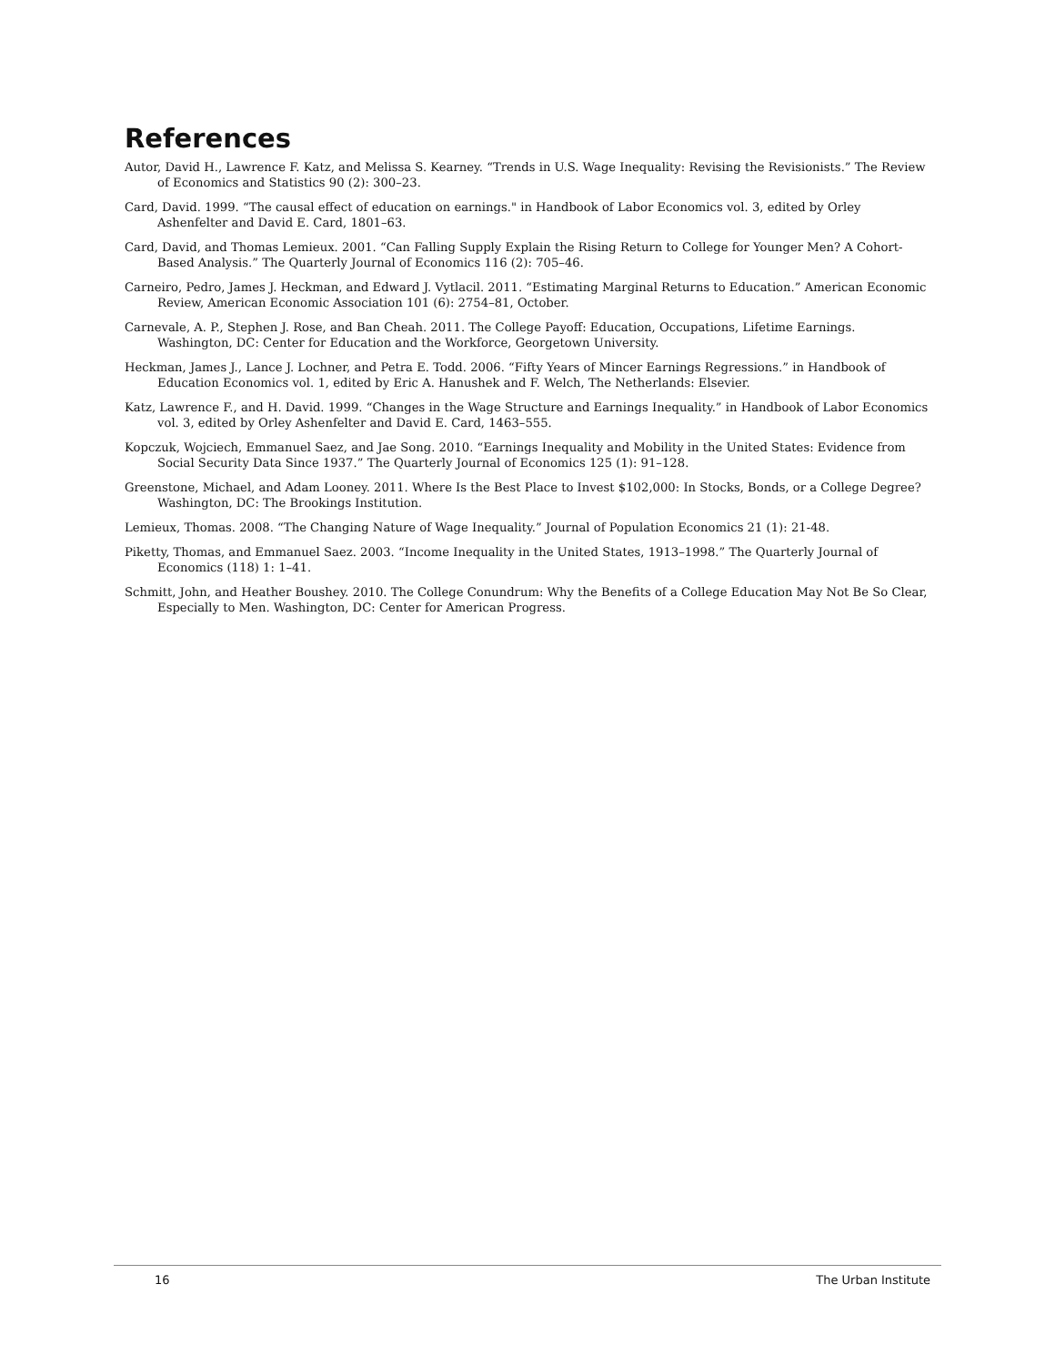References
Autor, David H., Lawrence F. Katz, and Melissa S. Kearney. “Trends in U.S. Wage Inequality: Revising the Revisionists.” The Review of Economics and Statistics 90 (2): 300–23.
Card, David. 1999. “The causal effect of education on earnings." in Handbook of Labor Economics vol. 3, edited by Orley Ashenfelter and David E. Card, 1801–63.
Card, David, and Thomas Lemieux. 2001. “Can Falling Supply Explain the Rising Return to College for Younger Men? A Cohort-Based Analysis.” The Quarterly Journal of Economics 116 (2): 705–46.
Carneiro, Pedro, James J. Heckman, and Edward J. Vytlacil. 2011. “Estimating Marginal Returns to Education.” American Economic Review, American Economic Association 101 (6): 2754–81, October.
Carnevale, A. P., Stephen J. Rose, and Ban Cheah. 2011. The College Payoff: Education, Occupations, Lifetime Earnings. Washington, DC: Center for Education and the Workforce, Georgetown University.
Heckman, James J., Lance J. Lochner, and Petra E. Todd. 2006. “Fifty Years of Mincer Earnings Regressions.” in Handbook of Education Economics vol. 1, edited by Eric A. Hanushek and F. Welch, The Netherlands: Elsevier.
Katz, Lawrence F., and H. David. 1999. “Changes in the Wage Structure and Earnings Inequality.” in Handbook of Labor Economics vol. 3, edited by Orley Ashenfelter and David E. Card, 1463–555.
Kopczuk, Wojciech, Emmanuel Saez, and Jae Song. 2010. “Earnings Inequality and Mobility in the United States: Evidence from Social Security Data Since 1937.” The Quarterly Journal of Economics 125 (1): 91–128.
Greenstone, Michael, and Adam Looney. 2011. Where Is the Best Place to Invest $102,000: In Stocks, Bonds, or a College Degree? Washington, DC: The Brookings Institution.
Lemieux, Thomas. 2008. “The Changing Nature of Wage Inequality.” Journal of Population Economics 21 (1): 21-48.
Piketty, Thomas, and Emmanuel Saez. 2003. “Income Inequality in the United States, 1913–1998.” The Quarterly Journal of Economics (118) 1: 1–41.
Schmitt, John, and Heather Boushey. 2010. The College Conundrum: Why the Benefits of a College Education May Not Be So Clear, Especially to Men. Washington, DC: Center for American Progress.
16 The Urban Institute